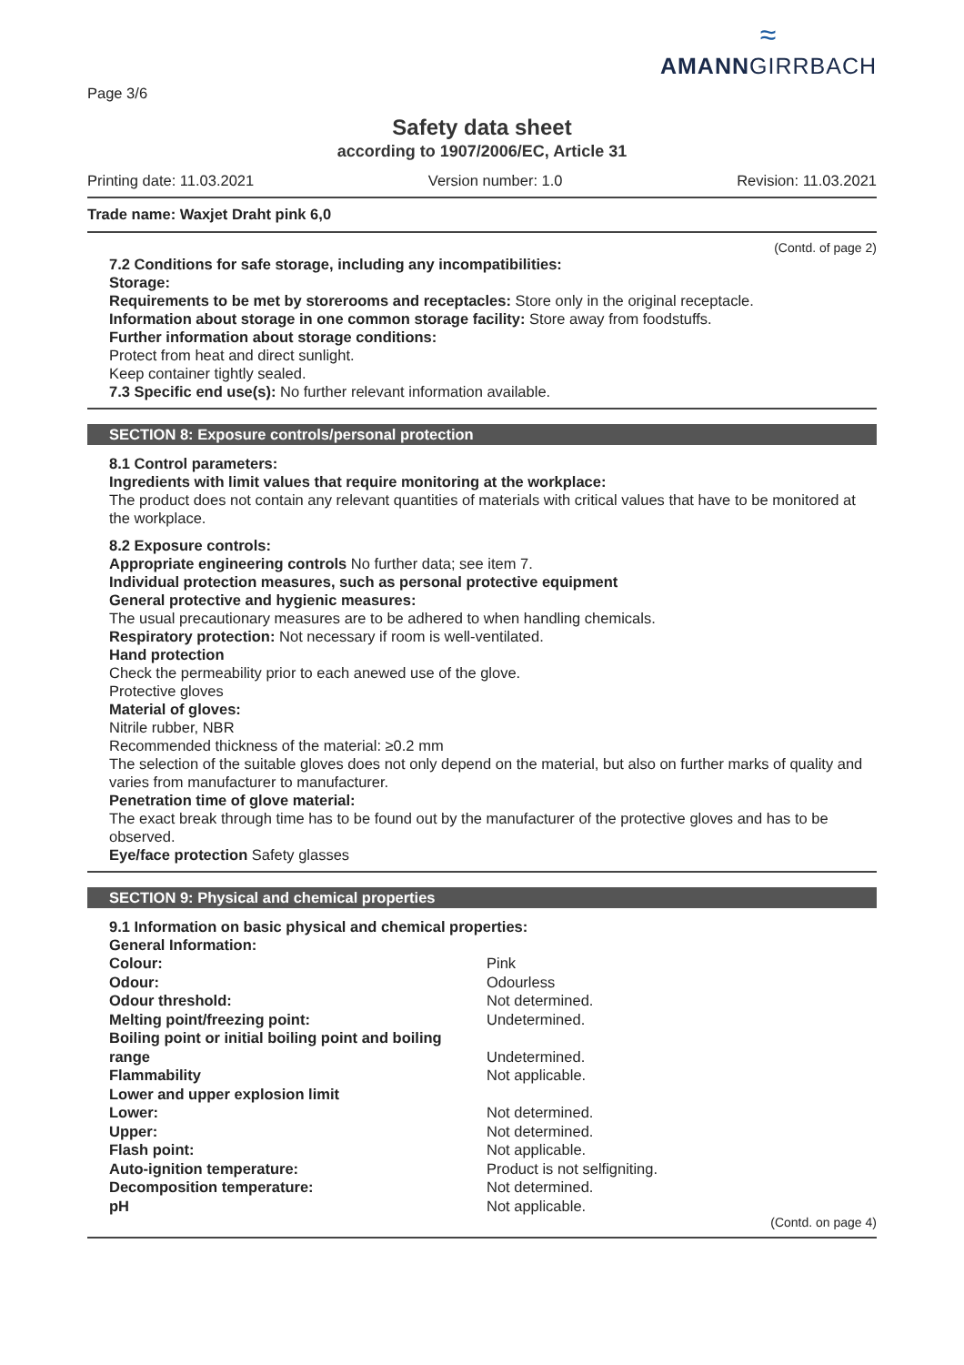Page 3/6
≈
AMANNGIRRBACH
Safety data sheet
according to 1907/2006/EC, Article 31
Printing date: 11.03.2021 Version number: 1.0 Revision: 11.03.2021
Trade name: Waxjet Draht pink 6,0
(Contd. of page 2)
7.2 Conditions for safe storage, including any incompatibilities:
Storage:
Requirements to be met by storerooms and receptacles: Store only in the original receptacle.
Information about storage in one common storage facility: Store away from foodstuffs.
Further information about storage conditions:
Protect from heat and direct sunlight.
Keep container tightly sealed.
7.3 Specific end use(s): No further relevant information available.
SECTION 8: Exposure controls/personal protection
8.1 Control parameters:
Ingredients with limit values that require monitoring at the workplace:
The product does not contain any relevant quantities of materials with critical values that have to be monitored at the workplace.
8.2 Exposure controls:
Appropriate engineering controls No further data; see item 7.
Individual protection measures, such as personal protective equipment
General protective and hygienic measures:
The usual precautionary measures are to be adhered to when handling chemicals.
Respiratory protection: Not necessary if room is well-ventilated.
Hand protection
Check the permeability prior to each anewed use of the glove.
Protective gloves
Material of gloves:
Nitrile rubber, NBR
Recommended thickness of the material: ≥0.2 mm
The selection of the suitable gloves does not only depend on the material, but also on further marks of quality and varies from manufacturer to manufacturer.
Penetration time of glove material:
The exact break through time has to be found out by the manufacturer of the protective gloves and has to be observed.
Eye/face protection Safety glasses
SECTION 9: Physical and chemical properties
9.1 Information on basic physical and chemical properties:
General Information:
| Colour: | Pink |
| Odour: | Odourless |
| Odour threshold: | Not determined. |
| Melting point/freezing point: | Undetermined. |
| Boiling point or initial boiling point and boiling range | Undetermined. |
| Flammability | Not applicable. |
| Lower and upper explosion limit | |
| Lower: | Not determined. |
| Upper: | Not determined. |
| Flash point: | Not applicable. |
| Auto-ignition temperature: | Product is not selfigniting. |
| Decomposition temperature: | Not determined. |
| pH | Not applicable. |
(Contd. on page 4)